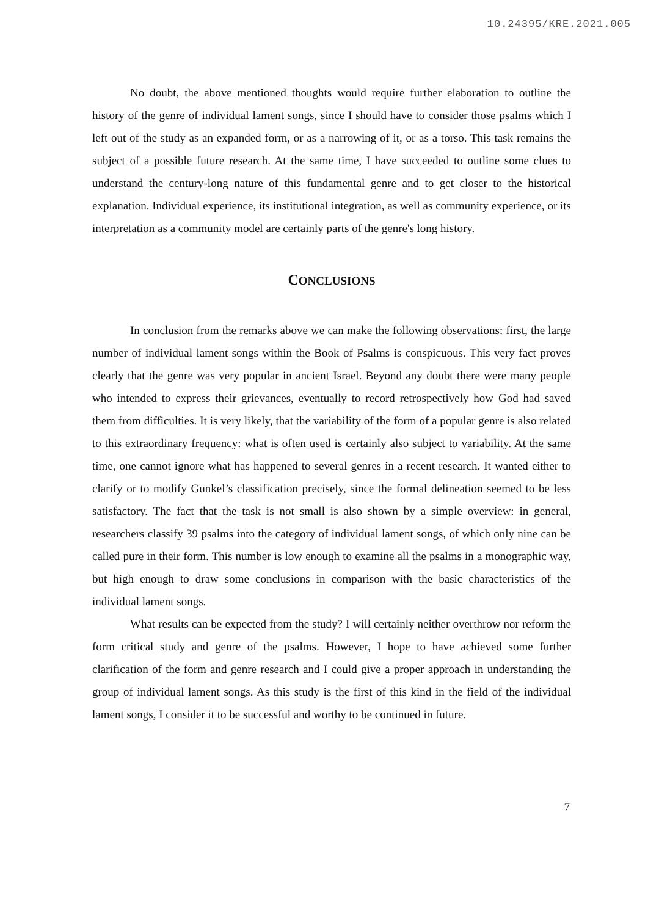10.24395/KRE.2021.005
No doubt, the above mentioned thoughts would require further elaboration to outline the history of the genre of individual lament songs, since I should have to consider those psalms which I left out of the study as an expanded form, or as a narrowing of it, or as a torso. This task remains the subject of a possible future research. At the same time, I have succeeded to outline some clues to understand the century-long nature of this fundamental genre and to get closer to the historical explanation. Individual experience, its institutional integration, as well as community experience, or its interpretation as a community model are certainly parts of the genre's long history.
CONCLUSIONS
In conclusion from the remarks above we can make the following observations: first, the large number of individual lament songs within the Book of Psalms is conspicuous. This very fact proves clearly that the genre was very popular in ancient Israel. Beyond any doubt there were many people who intended to express their grievances, eventually to record retrospectively how God had saved them from difficulties. It is very likely, that the variability of the form of a popular genre is also related to this extraordinary frequency: what is often used is certainly also subject to variability. At the same time, one cannot ignore what has happened to several genres in a recent research. It wanted either to clarify or to modify Gunkel’s classification precisely, since the formal delineation seemed to be less satisfactory. The fact that the task is not small is also shown by a simple overview: in general, researchers classify 39 psalms into the category of individual lament songs, of which only nine can be called pure in their form. This number is low enough to examine all the psalms in a monographic way, but high enough to draw some conclusions in comparison with the basic characteristics of the individual lament songs.
What results can be expected from the study? I will certainly neither overthrow nor reform the form critical study and genre of the psalms. However, I hope to have achieved some further clarification of the form and genre research and I could give a proper approach in understanding the group of individual lament songs. As this study is the first of this kind in the field of the individual lament songs, I consider it to be successful and worthy to be continued in future.
7